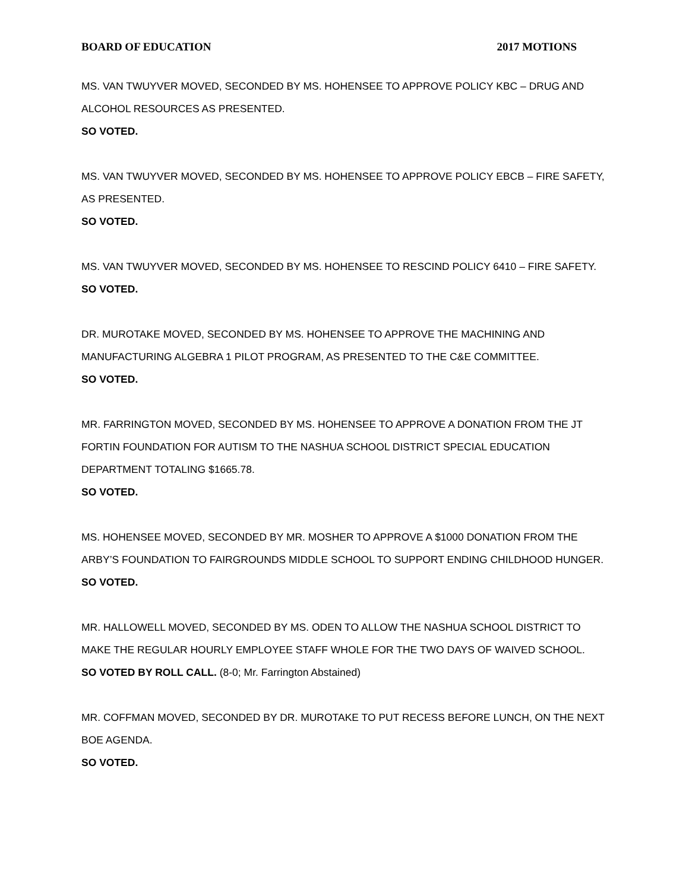BOARD OF EDUCATION 2017 MOTIONS
MS. VAN TWUYVER MOVED, SECONDED BY MS. HOHENSEE TO APPROVE POLICY KBC – DRUG AND ALCOHOL RESOURCES AS PRESENTED.
SO VOTED.
MS. VAN TWUYVER MOVED, SECONDED BY MS. HOHENSEE TO APPROVE POLICY EBCB – FIRE SAFETY, AS PRESENTED.
SO VOTED.
MS. VAN TWUYVER MOVED, SECONDED BY MS. HOHENSEE TO RESCIND POLICY 6410 – FIRE SAFETY.
SO VOTED.
DR. MUROTAKE MOVED, SECONDED BY MS. HOHENSEE TO APPROVE THE MACHINING AND MANUFACTURING ALGEBRA 1 PILOT PROGRAM, AS PRESENTED TO THE C&E COMMITTEE.
SO VOTED.
MR. FARRINGTON MOVED, SECONDED BY MS. HOHENSEE TO APPROVE A DONATION FROM THE JT FORTIN FOUNDATION FOR AUTISM TO THE NASHUA SCHOOL DISTRICT SPECIAL EDUCATION DEPARTMENT TOTALING $1665.78.
SO VOTED.
MS. HOHENSEE MOVED, SECONDED BY MR. MOSHER TO APPROVE A $1000 DONATION FROM THE ARBY’S FOUNDATION TO FAIRGROUNDS MIDDLE SCHOOL TO SUPPORT ENDING CHILDHOOD HUNGER.
SO VOTED.
MR. HALLOWELL MOVED, SECONDED BY MS. ODEN TO ALLOW THE NASHUA SCHOOL DISTRICT TO MAKE THE REGULAR HOURLY EMPLOYEE STAFF WHOLE FOR THE TWO DAYS OF WAIVED SCHOOL.
SO VOTED BY ROLL CALL. (8-0; Mr. Farrington Abstained)
MR. COFFMAN MOVED, SECONDED BY DR. MUROTAKE TO PUT RECESS BEFORE LUNCH, ON THE NEXT BOE AGENDA.
SO VOTED.